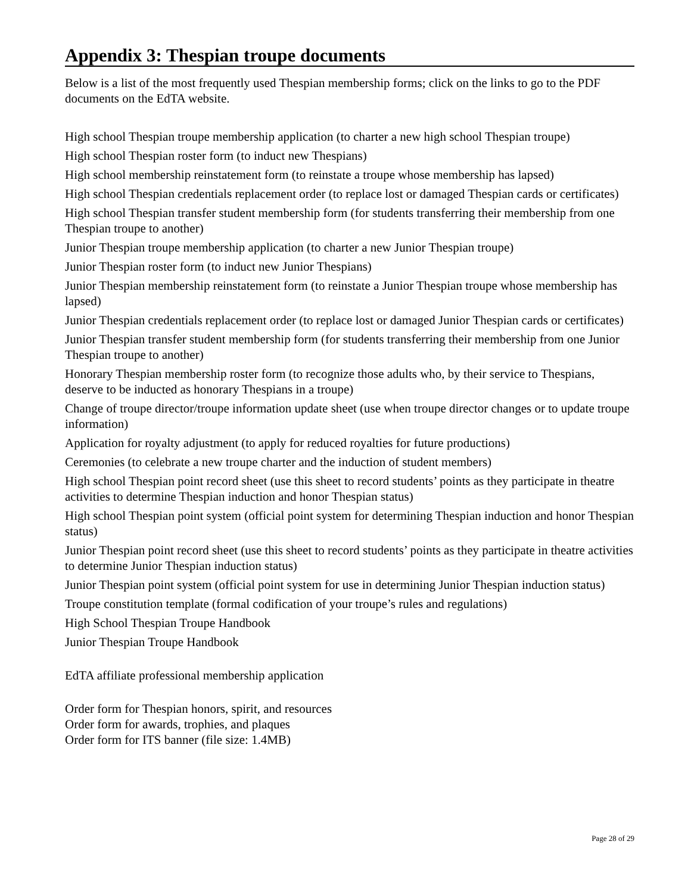Appendix 3: Thespian troupe documents
Below is a list of the most frequently used Thespian membership forms; click on the links to go to the PDF documents on the EdTA website.
High school Thespian troupe membership application (to charter a new high school Thespian troupe)
High school Thespian roster form (to induct new Thespians)
High school membership reinstatement form (to reinstate a troupe whose membership has lapsed)
High school Thespian credentials replacement order (to replace lost or damaged Thespian cards or certificates)
High school Thespian transfer student membership form (for students transferring their membership from one Thespian troupe to another)
Junior Thespian troupe membership application (to charter a new Junior Thespian troupe)
Junior Thespian roster form (to induct new Junior Thespians)
Junior Thespian membership reinstatement form (to reinstate a Junior Thespian troupe whose membership has lapsed)
Junior Thespian credentials replacement order (to replace lost or damaged Junior Thespian cards or certificates)
Junior Thespian transfer student membership form (for students transferring their membership from one Junior Thespian troupe to another)
Honorary Thespian membership roster form (to recognize those adults who, by their service to Thespians, deserve to be inducted as honorary Thespians in a troupe)
Change of troupe director/troupe information update sheet (use when troupe director changes or to update troupe information)
Application for royalty adjustment (to apply for reduced royalties for future productions)
Ceremonies (to celebrate a new troupe charter and the induction of student members)
High school Thespian point record sheet (use this sheet to record students’ points as they participate in theatre activities to determine Thespian induction and honor Thespian status)
High school Thespian point system (official point system for determining Thespian induction and honor Thespian status)
Junior Thespian point record sheet (use this sheet to record students’ points as they participate in theatre activities to determine Junior Thespian induction status)
Junior Thespian point system (official point system for use in determining Junior Thespian induction status)
Troupe constitution template (formal codification of your troupe’s rules and regulations)
High School Thespian Troupe Handbook
Junior Thespian Troupe Handbook
EdTA affiliate professional membership application
Order form for Thespian honors, spirit, and resources
Order form for awards, trophies, and plaques
Order form for ITS banner (file size: 1.4MB)
Page 28 of 29